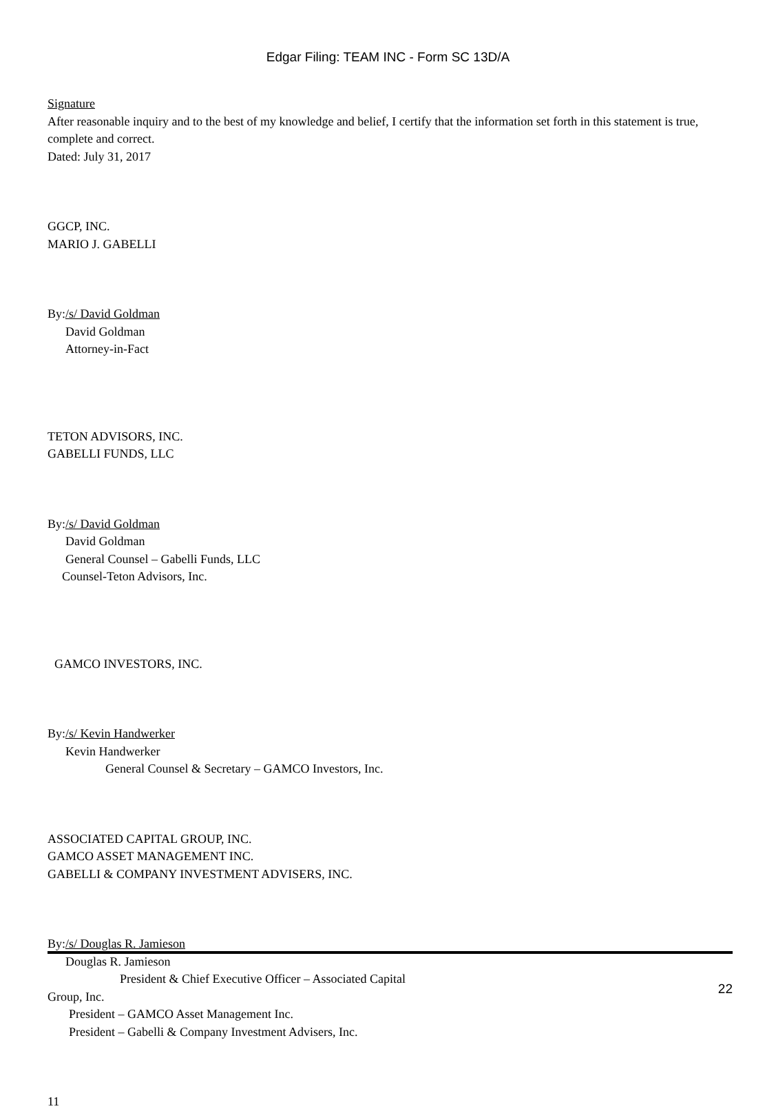Edgar Filing: TEAM INC - Form SC 13D/A
Signature
After reasonable inquiry and to the best of my knowledge and belief, I certify that the information set forth in this statement is true, complete and correct.
Dated: July 31, 2017
GGCP, INC.
MARIO J. GABELLI
By:/s/ David Goldman
David Goldman
Attorney-in-Fact
TETON ADVISORS, INC.
GABELLI FUNDS, LLC
By:/s/ David Goldman
David Goldman
General Counsel – Gabelli Funds, LLC
Counsel-Teton Advisors, Inc.
GAMCO INVESTORS, INC.
By:/s/ Kevin Handwerker
Kevin Handwerker
General Counsel & Secretary – GAMCO Investors, Inc.
ASSOCIATED CAPITAL GROUP, INC.
GAMCO ASSET MANAGEMENT INC.
GABELLI & COMPANY INVESTMENT ADVISERS, INC.
By:/s/ Douglas R. Jamieson
Douglas R. Jamieson
President & Chief Executive Officer – Associated Capital
Group, Inc.
President – GAMCO Asset Management Inc.
President – Gabelli & Company Investment Advisers, Inc.
11
22